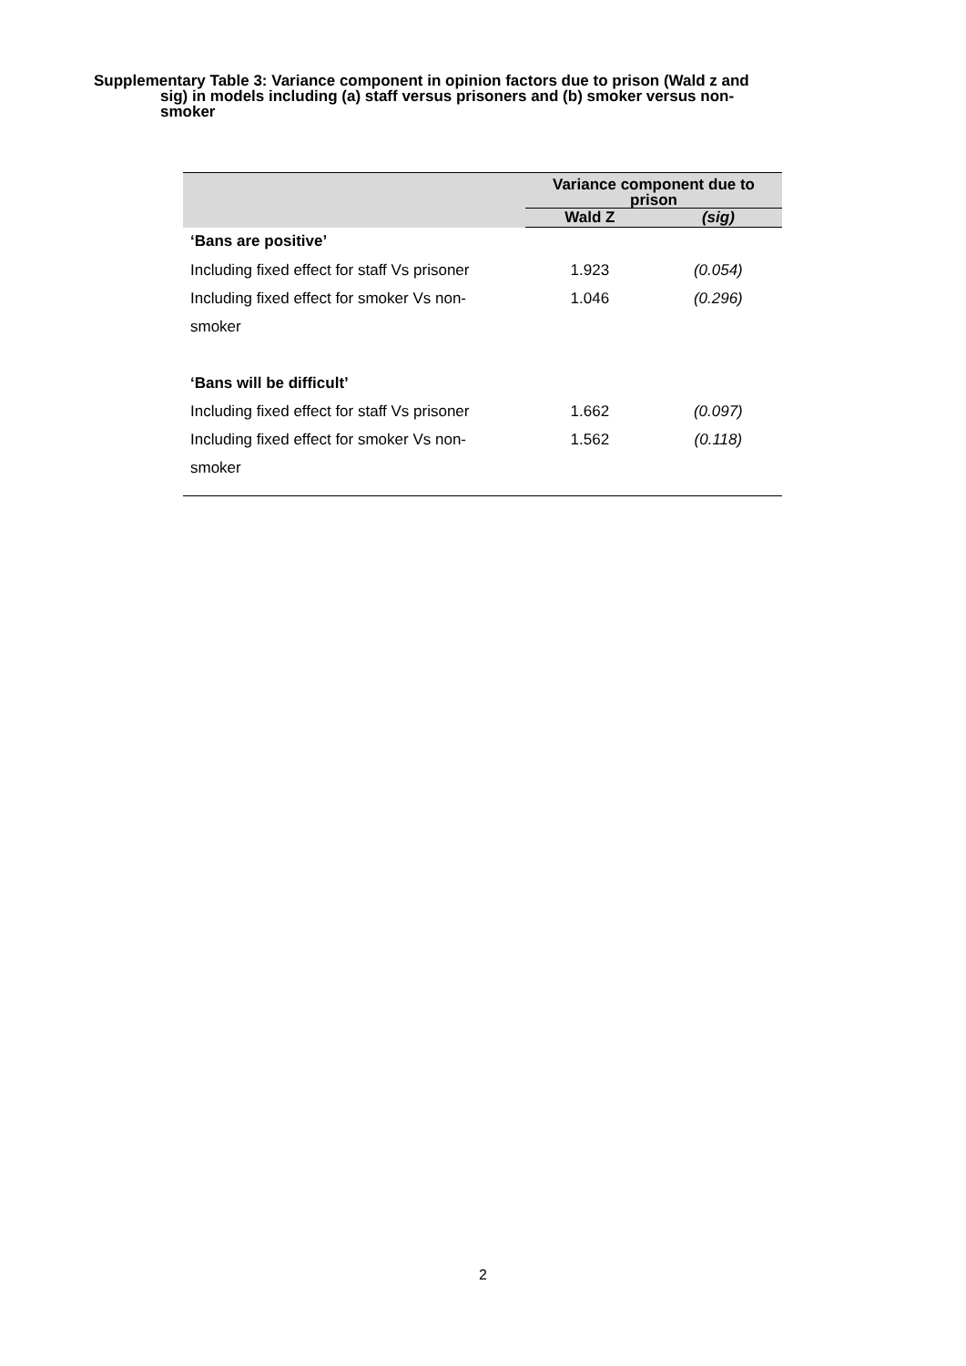Supplementary Table 3: Variance component in opinion factors due to prison (Wald z and
sig) in models including (a) staff versus prisoners and (b) smoker versus non-
smoker
| | Variance component due to prison | |
| --- | --- | --- |
| | Wald Z | (sig) |
| ‘Bans are positive’ | | |
| Including fixed effect for staff Vs prisoner | 1.923 | (0.054) |
| Including fixed effect for smoker Vs non- | 1.046 | (0.296) |
| smoker | | |
| ‘Bans will be difficult’ | | |
| Including fixed effect for staff Vs prisoner | 1.662 | (0.097) |
| Including fixed effect for smoker Vs non- | 1.562 | (0.118) |
| smoker | | |
2